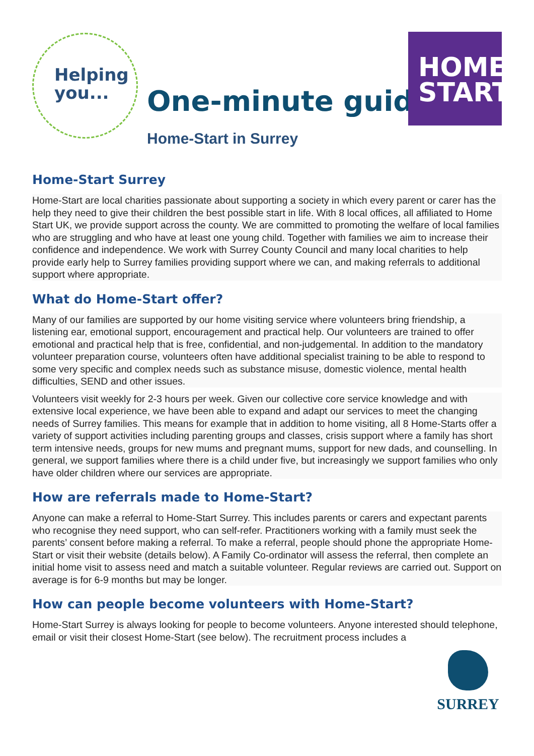Helping
you...
One-minute guide
Home-Start in Surrey
HOME
START
Home-Start Surrey
Home-Start are local charities passionate about supporting a society in which every parent or carer has the help they need to give their children the best possible start in life. With 8 local offices, all affiliated to Home Start UK, we provide support across the county. We are committed to promoting the welfare of local families who are struggling and who have at least one young child. Together with families we aim to increase their confidence and independence. We work with Surrey County Council and many local charities to help provide early help to Surrey families providing support where we can, and making referrals to additional support where appropriate.
What do Home-Start offer?
Many of our families are supported by our home visiting service where volunteers bring friendship, a listening ear, emotional support, encouragement and practical help. Our volunteers are trained to offer emotional and practical help that is free, confidential, and non-judgemental. In addition to the mandatory volunteer preparation course, volunteers often have additional specialist training to be able to respond to some very specific and complex needs such as substance misuse, domestic violence, mental health difficulties, SEND and other issues.
Volunteers visit weekly for 2-3 hours per week. Given our collective core service knowledge and with extensive local experience, we have been able to expand and adapt our services to meet the changing needs of Surrey families. This means for example that in addition to home visiting, all 8 Home-Starts offer a variety of support activities including parenting groups and classes, crisis support where a family has short term intensive needs, groups for new mums and pregnant mums, support for new dads, and counselling. In general, we support families where there is a child under five, but increasingly we support families who only have older children where our services are appropriate.
How are referrals made to Home-Start?
Anyone can make a referral to Home-Start Surrey. This includes parents or carers and expectant parents who recognise they need support, who can self-refer. Practitioners working with a family must seek the parents’ consent before making a referral. To make a referral, people should phone the appropriate Home-Start or visit their website (details below). A Family Co-ordinator will assess the referral, then complete an initial home visit to assess need and match a suitable volunteer. Regular reviews are carried out. Support on average is for 6-9 months but may be longer.
How can people become volunteers with Home-Start?
Home-Start Surrey is always looking for people to become volunteers. Anyone interested should telephone, email or visit their closest Home-Start (see below). The recruitment process includes a
SURREY